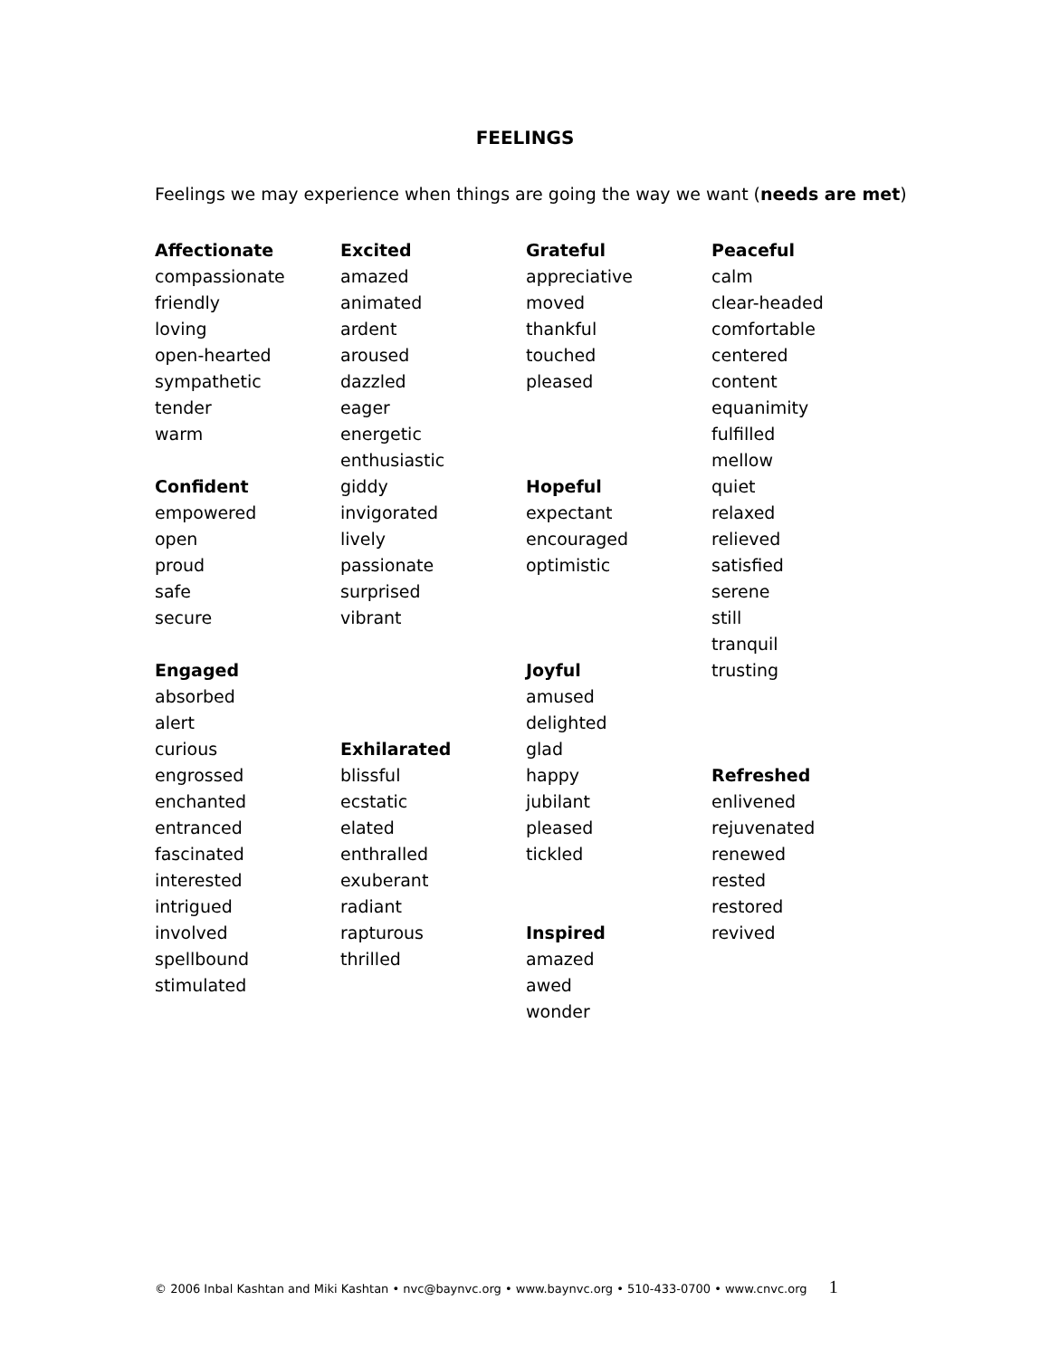FEELINGS
Feelings we may experience when things are going the way we want (needs are met)
Affectionate
compassionate
friendly
loving
open-hearted
sympathetic
tender
warm
Confident
empowered
open
proud
safe
secure
Engaged
absorbed
alert
curious
engrossed
enchanted
entranced
fascinated
interested
intrigued
involved
spellbound
stimulated
Excited
amazed
animated
ardent
aroused
dazzled
eager
energetic
enthusiastic
giddy
invigorated
lively
passionate
surprised
vibrant
Exhilarated
blissful
ecstatic
elated
enthralled
exuberant
radiant
rapturous
thrilled
Grateful
appreciative
moved
thankful
touched
pleased
Hopeful
expectant
encouraged
optimistic
Joyful
amused
delighted
glad
happy
jubilant
pleased
tickled
Inspired
amazed
awed
wonder
Peaceful
calm
clear-headed
comfortable
centered
content
equanimity
fulfilled
mellow
quiet
relaxed
relieved
satisfied
serene
still
tranquil
trusting
Refreshed
enlivened
rejuvenated
renewed
rested
restored
revived
© 2006 Inbal Kashtan and Miki Kashtan • nvc@baynvc.org • www.baynvc.org • 510-433-0700 • www.cnvc.org 1